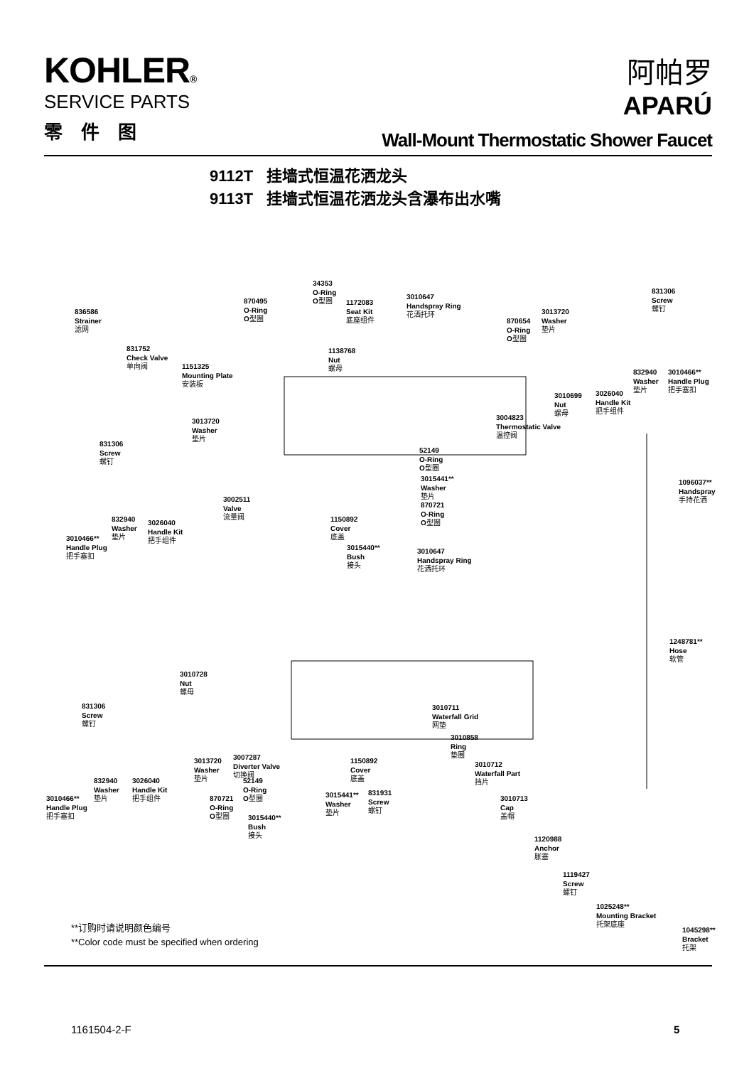KOHLER®
SERVICE PARTS
零件图
阿帕罗
APARÚ
Wall-Mount Thermostatic Shower Faucet
9112T 挂墙式恒温花洒龙头
9113T 挂墙式恒温花洒龙头含瀑布出水嘴
836586
Strainer
滤网
831752
Check Valve
单向阀
1151325
Mounting Plate
安装板
870495
O-Ring
O型圈
34353
O-Ring
O型圈
1172083
Seat Kit
底座组件
1138768
Nut
螺母
3010647
Handspray Ring
花洒托环
870654
O-Ring
O型圈
3013720
Washer
垫片
831306
Screw
螺钉
3010699
Nut
螺母
3026040
Handle Kit
把手组件
832940
Washer
垫片
3010466**
Handle Plug
把手塞扣
3004823
Thermostatic Valve
温控阀
3013720
Washer
垫片
831306
Screw
螺钉
52149
O-Ring
O型圈
3015441**
Washer
垫片
870721
O-Ring
O型圈
1096037**
Handspray
手持花洒
3002511
Valve
流量阀
832940
Washer
垫片
3026040
Handle Kit
把手组件
3010466**
Handle Plug
把手塞扣
1150892
Cover
底盖
3015440**
Bush
接头
3010647
Handspray Ring
花洒托环
1248781**
Hose
软管
3010728
Nut
螺母
831306
Screw
螺钉
3010711
Waterfall Grid
网垫
3010858
Ring
垫圈
3013720
Washer
垫片
3007287
Diverter Valve
切换阀
1150892
Cover
底盖
3010712
Waterfall Part
挡片
832940
Washer
垫片
3026040
Handle Kit
把手组件
52149
O-Ring
O型圈
3010466**
Handle Plug
把手塞扣
870721
O-Ring
O型圈
3015441**
Washer
垫片
831931
Screw
螺钉
3010713
Cap
盖帽
3015440**
Bush
接头
1120988
Anchor
胀塞
1119427
Screw
螺钉
1025248**
Mounting Bracket
托架底座
1045298**
Bracket
托架
**订购时请说明颜色编号
**Color code must be specified when ordering
1161504-2-F 5